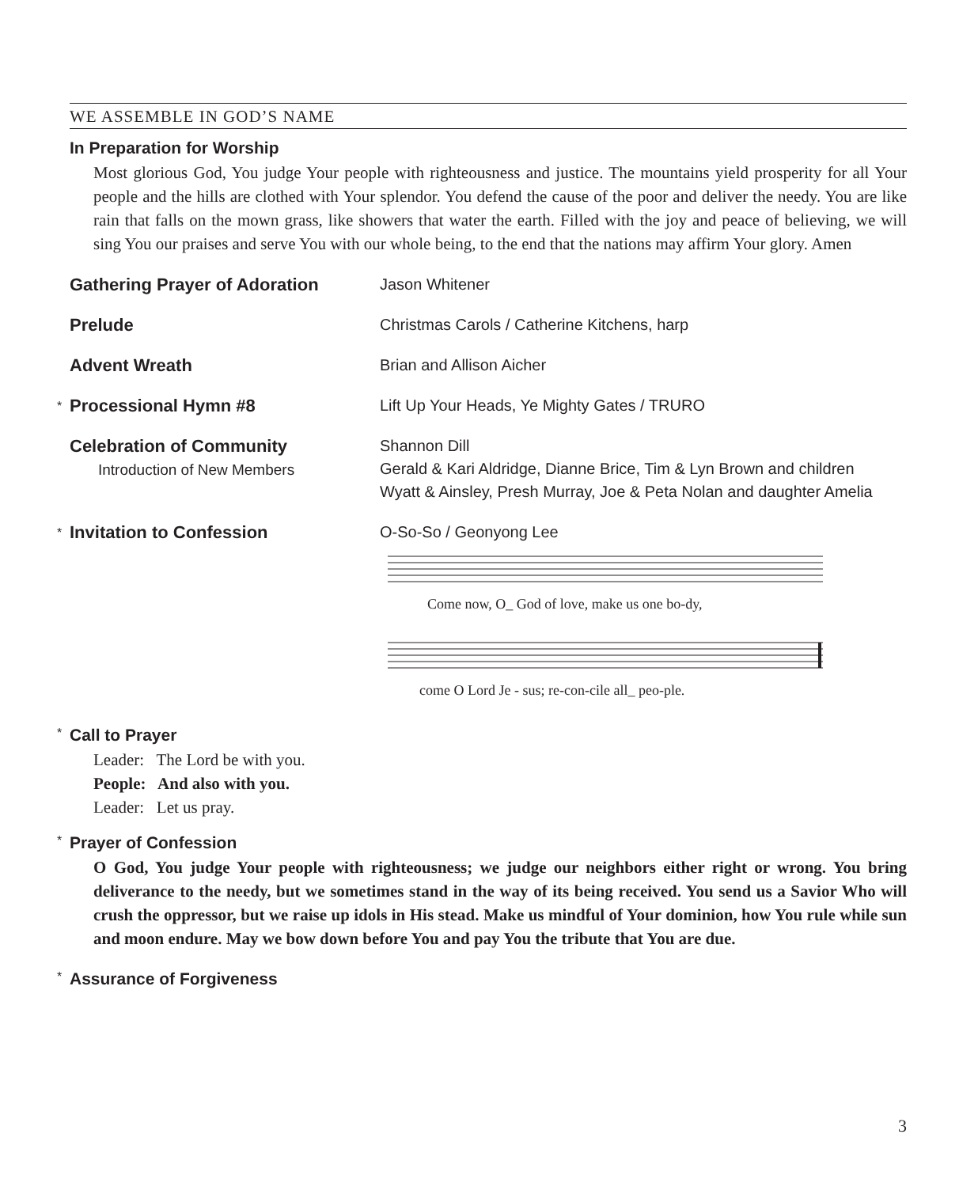WE ASSEMBLE IN GOD’S NAME
In Preparation for Worship
Most glorious God, You judge Your people with righteousness and justice. The mountains yield prosperity for all Your people and the hills are clothed with Your splendor. You defend the cause of the poor and deliver the needy. You are like rain that falls on the mown grass, like showers that water the earth. Filled with the joy and peace of believing, we will sing You our praises and serve You with our whole being, to the end that the nations may affirm Your glory. Amen
Gathering Prayer of Adoration Jason Whitener
Prelude Christmas Carols / Catherine Kitchens, harp
Advent Wreath Brian and Allison Aicher
* Processional Hymn #8 Lift Up Your Heads, Ye Mighty Gates / TRURO
Celebration of Community
Introduction of New Members
Shannon Dill
Gerald & Kari Aldridge, Dianne Brice, Tim & Lyn Brown and children
Wyatt & Ainsley, Presh Murray, Joe & Peta Nolan and daughter Amelia
* Invitation to Confession O-So-So / Geonyong Lee
Come now, O_ God of love, make us one bo-dy,
come O Lord Je - sus; re-con-cile all_ peo-ple.
* Call to Prayer
Leader: The Lord be with you.
People: And also with you.
Leader: Let us pray.
* Prayer of Confession
O God, You judge Your people with righteousness; we judge our neighbors either right or wrong. You bring deliverance to the needy, but we sometimes stand in the way of its being received. You send us a Savior Who will crush the oppressor, but we raise up idols in His stead. Make us mindful of Your dominion, how You rule while sun and moon endure. May we bow down before You and pay You the tribute that You are due.
* Assurance of Forgiveness
3